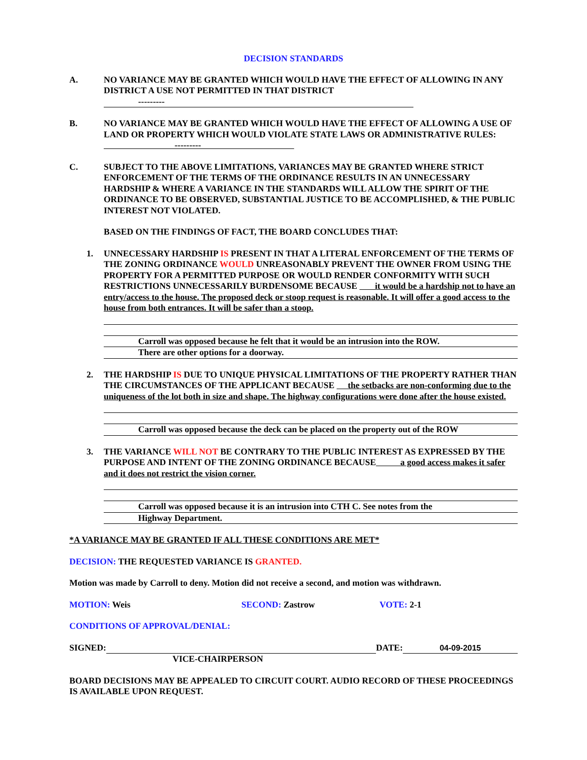DECISION STANDARDS
A. NO VARIANCE MAY BE GRANTED WHICH WOULD HAVE THE EFFECT OF ALLOWING IN ANY DISTRICT A USE NOT PERMITTED IN THAT DISTRICT
---------
B. NO VARIANCE MAY BE GRANTED WHICH WOULD HAVE THE EFFECT OF ALLOWING A USE OF LAND OR PROPERTY WHICH WOULD VIOLATE STATE LAWS OR ADMINISTRATIVE RULES: ---------
C. SUBJECT TO THE ABOVE LIMITATIONS, VARIANCES MAY BE GRANTED WHERE STRICT ENFORCEMENT OF THE TERMS OF THE ORDINANCE RESULTS IN AN UNNECESSARY HARDSHIP & WHERE A VARIANCE IN THE STANDARDS WILL ALLOW THE SPIRIT OF THE ORDINANCE TO BE OBSERVED, SUBSTANTIAL JUSTICE TO BE ACCOMPLISHED, & THE PUBLIC INTEREST NOT VIOLATED.
BASED ON THE FINDINGS OF FACT, THE BOARD CONCLUDES THAT:
1. UNNECESSARY HARDSHIP IS PRESENT IN THAT A LITERAL ENFORCEMENT OF THE TERMS OF THE ZONING ORDINANCE WOULD UNREASONABLY PREVENT THE OWNER FROM USING THE PROPERTY FOR A PERMITTED PURPOSE OR WOULD RENDER CONFORMITY WITH SUCH RESTRICTIONS UNNECESSARILY BURDENSOME BECAUSE it would be a hardship not to have an entry/access to the house. The proposed deck or stoop request is reasonable. It will offer a good access to the house from both entrances. It will be safer than a stoop.
Carroll was opposed because he felt that it would be an intrusion into the ROW.
There are other options for a doorway.
2. THE HARDSHIP IS DUE TO UNIQUE PHYSICAL LIMITATIONS OF THE PROPERTY RATHER THAN THE CIRCUMSTANCES OF THE APPLICANT BECAUSE the setbacks are non-conforming due to the uniqueness of the lot both in size and shape. The highway configurations were done after the house existed.
Carroll was opposed because the deck can be placed on the property out of the ROW
3. THE VARIANCE WILL NOT BE CONTRARY TO THE PUBLIC INTEREST AS EXPRESSED BY THE PURPOSE AND INTENT OF THE ZONING ORDINANCE BECAUSE a good access makes it safer and it does not restrict the vision corner.
Carroll was opposed because it is an intrusion into CTH C. See notes from the
Highway Department.
*A VARIANCE MAY BE GRANTED IF ALL THESE CONDITIONS ARE MET*
DECISION: THE REQUESTED VARIANCE IS GRANTED.
Motion was made by Carroll to deny. Motion did not receive a second, and motion was withdrawn.
MOTION: Weis SECOND: Zastrow VOTE: 2-1
CONDITIONS OF APPROVAL/DENIAL:
SIGNED: DATE: 04-09-2015
VICE-CHAIRPERSON
BOARD DECISIONS MAY BE APPEALED TO CIRCUIT COURT. AUDIO RECORD OF THESE PROCEEDINGS IS AVAILABLE UPON REQUEST.